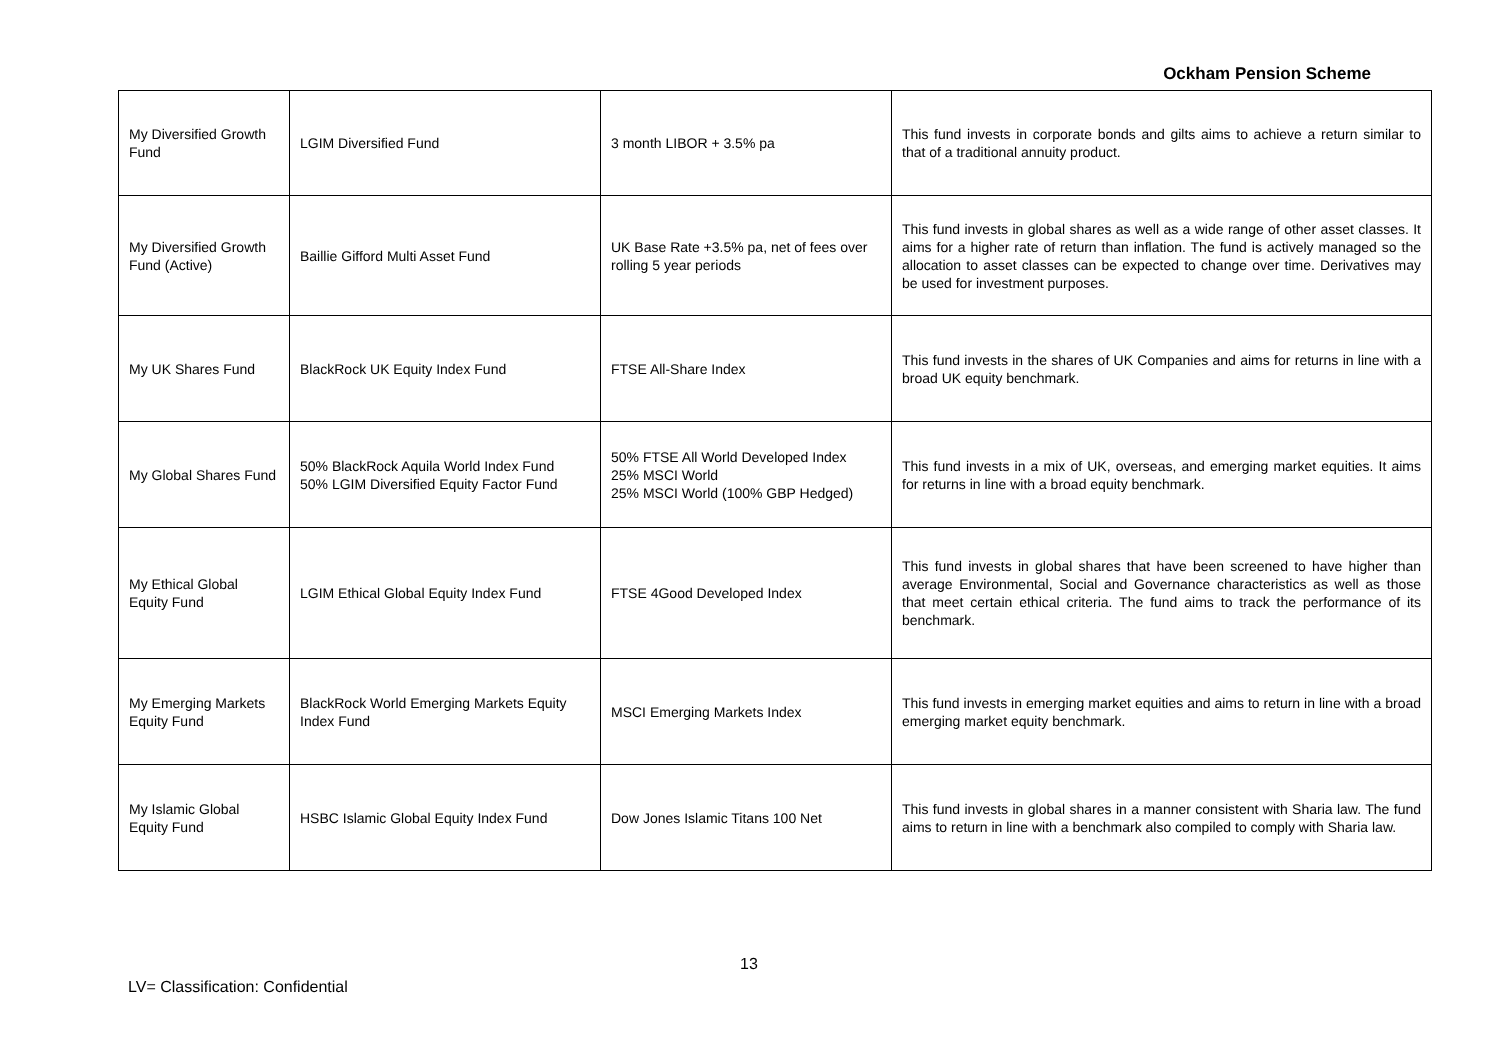Ockham Pension Scheme
| My Diversified Growth Fund | LGIM Diversified Fund | 3 month LIBOR + 3.5% pa | This fund invests in corporate bonds and gilts aims to achieve a return similar to that of a traditional annuity product. |
| My Diversified Growth Fund (Active) | Baillie Gifford Multi Asset Fund | UK Base Rate +3.5% pa, net of fees over rolling 5 year periods | This fund invests in global shares as well as a wide range of other asset classes. It aims for a higher rate of return than inflation. The fund is actively managed so the allocation to asset classes can be expected to change over time. Derivatives may be used for investment purposes. |
| My UK Shares Fund | BlackRock UK Equity Index Fund | FTSE All-Share Index | This fund invests in the shares of UK Companies and aims for returns in line with a broad UK equity benchmark. |
| My Global Shares Fund | 50% BlackRock Aquila World Index Fund 50% LGIM Diversified Equity Factor Fund | 50% FTSE All World Developed Index 25% MSCI World 25% MSCI World (100% GBP Hedged) | This fund invests in a mix of UK, overseas, and emerging market equities. It aims for returns in line with a broad equity benchmark. |
| My Ethical Global Equity Fund | LGIM Ethical Global Equity Index Fund | FTSE 4Good Developed Index | This fund invests in global shares that have been screened to have higher than average Environmental, Social and Governance characteristics as well as those that meet certain ethical criteria. The fund aims to track the performance of its benchmark. |
| My Emerging Markets Equity Fund | BlackRock World Emerging Markets Equity Index Fund | MSCI Emerging Markets Index | This fund invests in emerging market equities and aims to return in line with a broad emerging market equity benchmark. |
| My Islamic Global Equity Fund | HSBC Islamic Global Equity Index Fund | Dow Jones Islamic Titans 100 Net | This fund invests in global shares in a manner consistent with Sharia law. The fund aims to return in line with a benchmark also compiled to comply with Sharia law. |
13
LV= Classification: Confidential